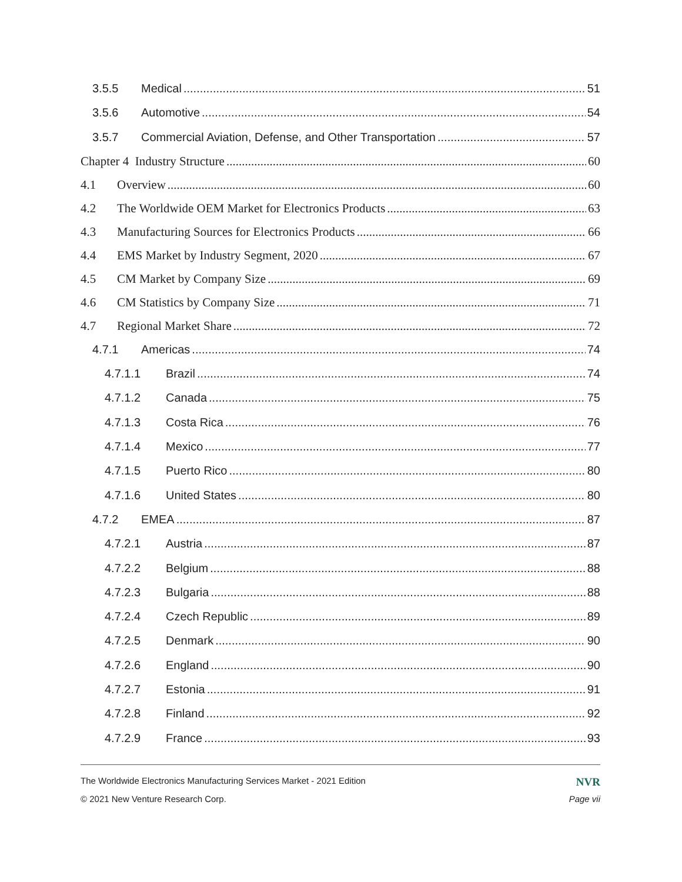3.5.5 Medical 51
3.5.6 Automotive 54
3.5.7 Commercial Aviation, Defense, and Other Transportation 57
Chapter 4 Industry Structure 60
4.1 Overview 60
4.2 The Worldwide OEM Market for Electronics Products 63
4.3 Manufacturing Sources for Electronics Products 66
4.4 EMS Market by Industry Segment, 2020 67
4.5 CM Market by Company Size 69
4.6 CM Statistics by Company Size 71
4.7 Regional Market Share 72
4.7.1 Americas 74
4.7.1.1 Brazil 74
4.7.1.2 Canada 75
4.7.1.3 Costa Rica 76
4.7.1.4 Mexico 77
4.7.1.5 Puerto Rico 80
4.7.1.6 United States 80
4.7.2 EMEA 87
4.7.2.1 Austria 87
4.7.2.2 Belgium 88
4.7.2.3 Bulgaria 88
4.7.2.4 Czech Republic 89
4.7.2.5 Denmark 90
4.7.2.6 England 90
4.7.2.7 Estonia 91
4.7.2.8 Finland 92
4.7.2.9 France 93
The Worldwide Electronics Manufacturing Services Market - 2021 Edition NVR
© 2021 New Venture Research Corp. Page vii